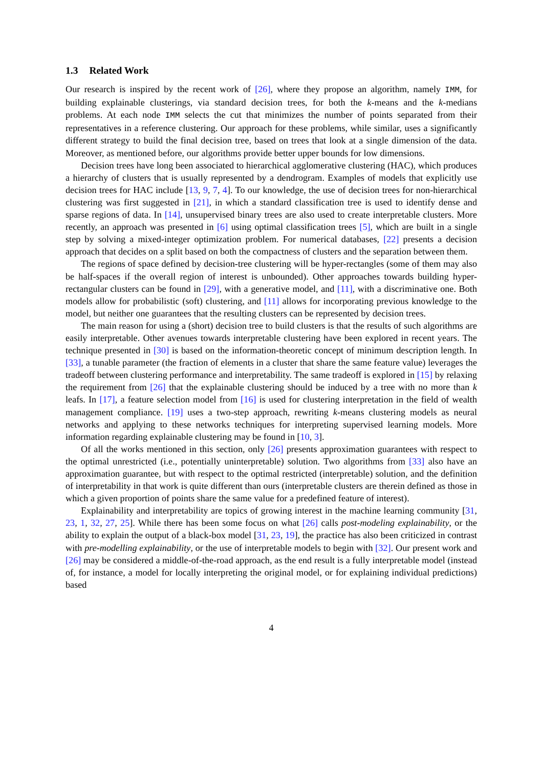1.3 Related Work
Our research is inspired by the recent work of [26], where they propose an algorithm, namely IMM, for building explainable clusterings, via standard decision trees, for both the k-means and the k-medians problems. At each node IMM selects the cut that minimizes the number of points separated from their representatives in a reference clustering. Our approach for these problems, while similar, uses a significantly different strategy to build the final decision tree, based on trees that look at a single dimension of the data. Moreover, as mentioned before, our algorithms provide better upper bounds for low dimensions.
Decision trees have long been associated to hierarchical agglomerative clustering (HAC), which produces a hierarchy of clusters that is usually represented by a dendrogram. Examples of models that explicitly use decision trees for HAC include [13, 9, 7, 4]. To our knowledge, the use of decision trees for non-hierarchical clustering was first suggested in [21], in which a standard classification tree is used to identify dense and sparse regions of data. In [14], unsupervised binary trees are also used to create interpretable clusters. More recently, an approach was presented in [6] using optimal classification trees [5], which are built in a single step by solving a mixed-integer optimization problem. For numerical databases, [22] presents a decision approach that decides on a split based on both the compactness of clusters and the separation between them.
The regions of space defined by decision-tree clustering will be hyper-rectangles (some of them may also be half-spaces if the overall region of interest is unbounded). Other approaches towards building hyper-rectangular clusters can be found in [29], with a generative model, and [11], with a discriminative one. Both models allow for probabilistic (soft) clustering, and [11] allows for incorporating previous knowledge to the model, but neither one guarantees that the resulting clusters can be represented by decision trees.
The main reason for using a (short) decision tree to build clusters is that the results of such algorithms are easily interpretable. Other avenues towards interpretable clustering have been explored in recent years. The technique presented in [30] is based on the information-theoretic concept of minimum description length. In [33], a tunable parameter (the fraction of elements in a cluster that share the same feature value) leverages the tradeoff between clustering performance and interpretability. The same tradeoff is explored in [15] by relaxing the requirement from [26] that the explainable clustering should be induced by a tree with no more than k leafs. In [17], a feature selection model from [16] is used for clustering interpretation in the field of wealth management compliance. [19] uses a two-step approach, rewriting k-means clustering models as neural networks and applying to these networks techniques for interpreting supervised learning models. More information regarding explainable clustering may be found in [10, 3].
Of all the works mentioned in this section, only [26] presents approximation guarantees with respect to the optimal unrestricted (i.e., potentially uninterpretable) solution. Two algorithms from [33] also have an approximation guarantee, but with respect to the optimal restricted (interpretable) solution, and the definition of interpretability in that work is quite different than ours (interpretable clusters are therein defined as those in which a given proportion of points share the same value for a predefined feature of interest).
Explainability and interpretability are topics of growing interest in the machine learning community [31, 23, 1, 32, 27, 25]. While there has been some focus on what [26] calls post-modeling explainability, or the ability to explain the output of a black-box model [31, 23, 19], the practice has also been criticized in contrast with pre-modelling explainability, or the use of interpretable models to begin with [32]. Our present work and [26] may be considered a middle-of-the-road approach, as the end result is a fully interpretable model (instead of, for instance, a model for locally interpreting the original model, or for explaining individual predictions) based
4